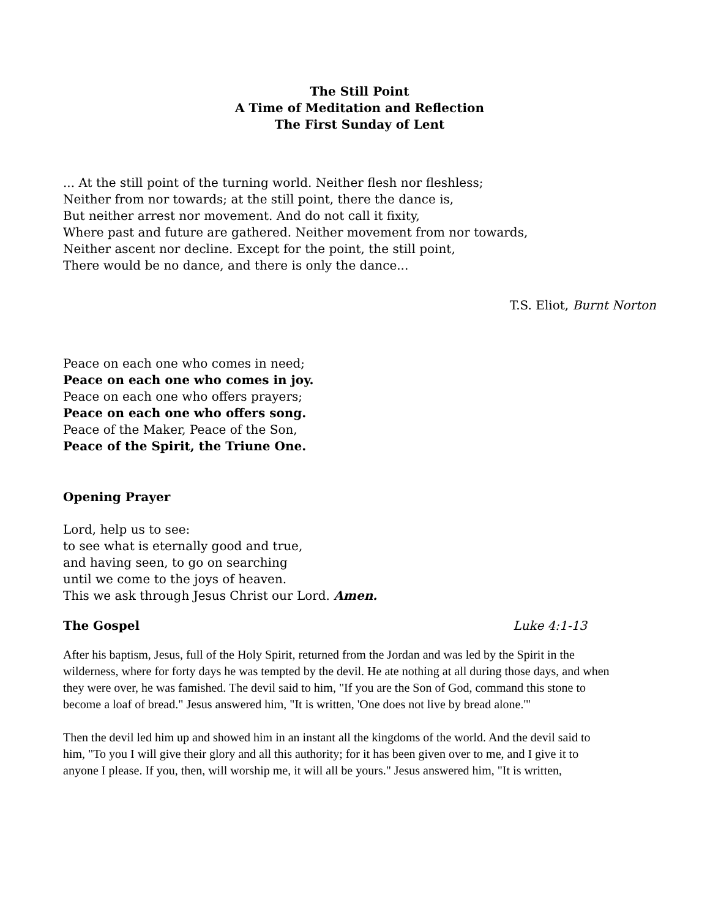The Still Point
A Time of Meditation and Reflection
The First Sunday of Lent
... At the still point of the turning world. Neither flesh nor fleshless;
Neither from nor towards; at the still point, there the dance is,
But neither arrest nor movement. And do not call it fixity,
Where past and future are gathered. Neither movement from nor towards,
Neither ascent nor decline. Except for the point, the still point,
There would be no dance, and there is only the dance...
T.S. Eliot, Burnt Norton
Peace on each one who comes in need;
Peace on each one who comes in joy.
Peace on each one who offers prayers;
Peace on each one who offers song.
Peace of the Maker, Peace of the Son,
Peace of the Spirit, the Triune One.
Opening Prayer
Lord, help us to see:
to see what is eternally good and true,
and having seen, to go on searching
until we come to the joys of heaven.
This we ask through Jesus Christ our Lord. Amen.
The Gospel Luke 4:1-13
After his baptism, Jesus, full of the Holy Spirit, returned from the Jordan and was led by the Spirit in the wilderness, where for forty days he was tempted by the devil. He ate nothing at all during those days, and when they were over, he was famished. The devil said to him, "If you are the Son of God, command this stone to become a loaf of bread." Jesus answered him, "It is written, 'One does not live by bread alone.'"
Then the devil led him up and showed him in an instant all the kingdoms of the world. And the devil said to him, "To you I will give their glory and all this authority; for it has been given over to me, and I give it to anyone I please. If you, then, will worship me, it will all be yours." Jesus answered him, "It is written,